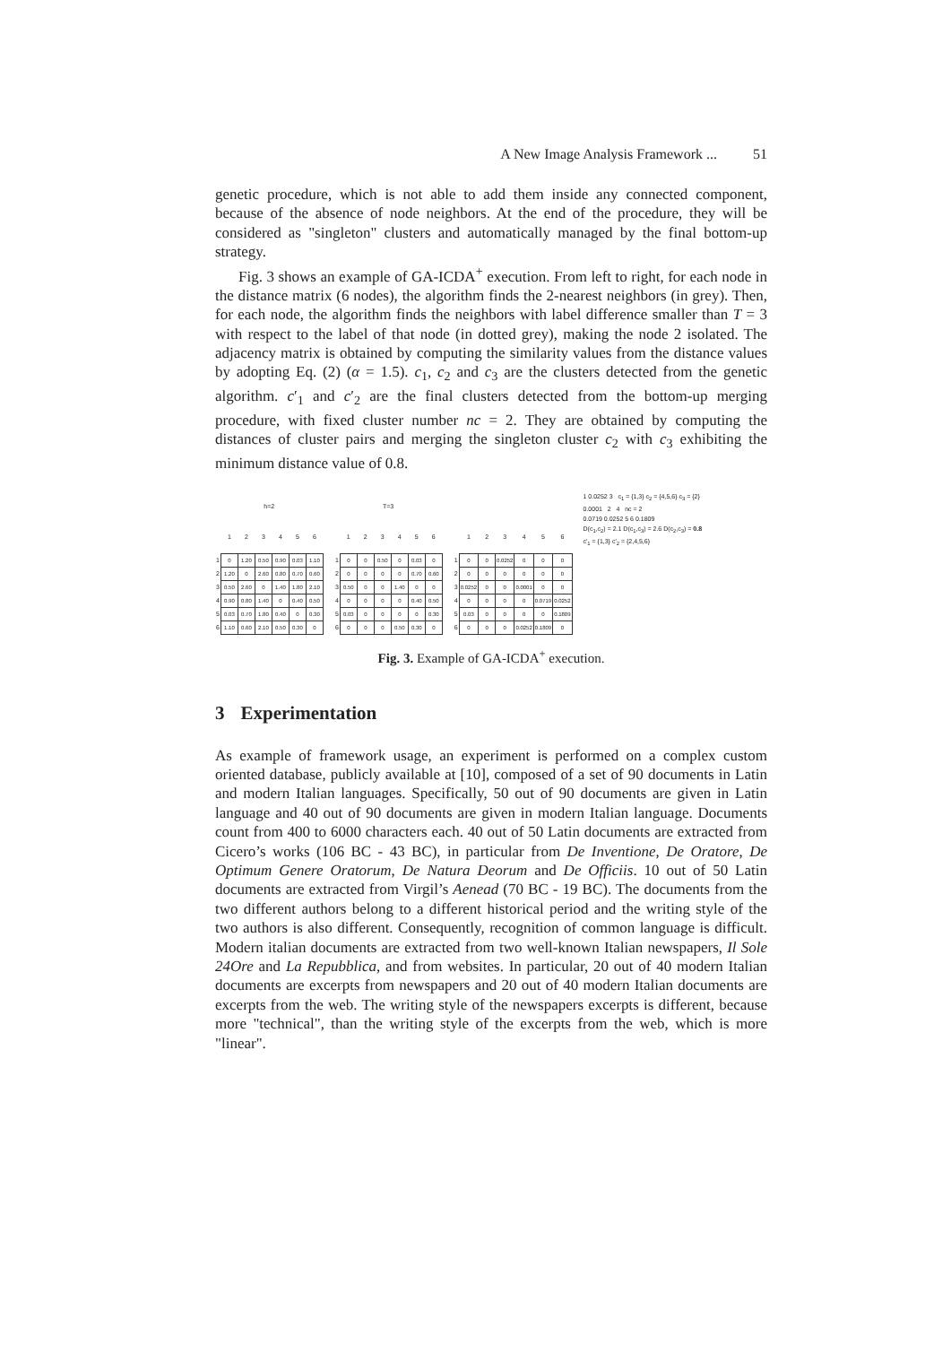A New Image Analysis Framework ... 51
genetic procedure, which is not able to add them inside any connected component, because of the absence of node neighbors. At the end of the procedure, they will be considered as "singleton" clusters and automatically managed by the final bottom-up strategy.
Fig. 3 shows an example of GA-ICDA<sup>+</sup> execution. From left to right, for each node in the distance matrix (6 nodes), the algorithm finds the 2-nearest neighbors (in grey). Then, for each node, the algorithm finds the neighbors with label difference smaller than T = 3 with respect to the label of that node (in dotted grey), making the node 2 isolated. The adjacency matrix is obtained by computing the similarity values from the distance values by adopting Eq. (2) (α = 1.5). c<sub>1</sub>, c<sub>2</sub> and c<sub>3</sub> are the clusters detected from the genetic algorithm. c′<sub>1</sub> and c′<sub>2</sub> are the final clusters detected from the bottom-up merging procedure, with fixed cluster number nc = 2. They are obtained by computing the distances of cluster pairs and merging the singleton cluster c<sub>2</sub> with c<sub>3</sub> exhibiting the minimum distance value of 0.8.
| h=2 | | | | | | |
| --- | --- | --- | --- | --- | --- | --- |
| | 1 | 2 | 3 | 4 | 5 | 6 |
| 1 | 0 | 1.20 | 0.50 | 0.90 | 0.03 | 1.10 |
| 2 | 1.20 | 0 | 2.60 | 0.80 | 0.70 | 0.60 |
| 3 | 0.50 | 2.60 | 0 | 1.40 | 1.80 | 2.10 |
| 4 | 0.90 | 0.80 | 1.40 | 0 | 0.40 | 0.50 |
| 5 | 0.03 | 0.70 | 1.80 | 0.40 | 0 | 0.30 |
| 6 | 1.10 | 0.60 | 2.10 | 0.50 | 0.30 | 0 |
| T=3 | | | | | | |
| --- | --- | --- | --- | --- | --- | --- |
| | 1 | 2 | 3 | 4 | 5 | 6 |
| 1 | 0 | 0 | 0.50 | 0 | 0.03 | 0 |
| 2 | 0 | 0 | 0 | 0 | 0.70 | 0.60 |
| 3 | 0.50 | 0 | 0 | 1.40 | 0 | 0 |
| 4 | 0 | 0 | 0 | 0 | 0.40 | 0.50 |
| 5 | 0.03 | 0 | 0 | 0 | 0 | 0.30 |
| 6 | 0 | 0 | 0 | 0.50 | 0.30 | 0 |
| | 1 | 2 | 3 | 4 | 5 | 6 |
| --- | --- | --- | --- | --- | --- | --- |
| 1 | 0 | 0 | 0.0252 | 0 | 0 | 0 |
| 2 | 0 | 0 | 0 | 0 | 0 | 0 |
| 3 | 0.0252 | 0 | 0 | 0.0001 | 0 | 0 |
| 4 | 0 | 0 | 0 | 0 | 0.0719 | 0.0252 |
| 5 | 0.03 | 0 | 0 | 0 | 0 | 0.1809 |
| 6 | 0 | 0 | 0 | 0.0252 | 0.1809 | 0 |
1 0.0252 3 c<sub>1</sub> = {1,3} c<sub>2</sub> = {4,5,6} c<sub>3</sub> = {2}
0.0001 2 4 nc = 2
0.0719 0.0252 5 6 0.1809
D(c<sub>1</sub>,c<sub>2</sub>) = 2.1 D(c<sub>1</sub>,c<sub>3</sub>) = 2.6 D(c<sub>2</sub>,c<sub>3</sub>) = 0.8
c′<sub>1</sub> = {1,3} c′<sub>2</sub> = {2,4,5,6}
Fig. 3. Example of GA-ICDA<sup>+</sup> execution.
3 Experimentation
As example of framework usage, an experiment is performed on a complex custom oriented database, publicly available at [10], composed of a set of 90 documents in Latin and modern Italian languages. Specifically, 50 out of 90 documents are given in Latin language and 40 out of 90 documents are given in modern Italian language. Documents count from 400 to 6000 characters each. 40 out of 50 Latin documents are extracted from Cicero’s works (106 BC - 43 BC), in particular from De Inventione, De Oratore, De Optimum Genere Oratorum, De Natura Deorum and De Officiis. 10 out of 50 Latin documents are extracted from Virgil’s Aenead (70 BC - 19 BC). The documents from the two different authors belong to a different historical period and the writing style of the two authors is also different. Consequently, recognition of common language is difficult. Modern italian documents are extracted from two well-known Italian newspapers, Il Sole 24Ore and La Repubblica, and from websites. In particular, 20 out of 40 modern Italian documents are excerpts from newspapers and 20 out of 40 modern Italian documents are excerpts from the web. The writing style of the newspapers excerpts is different, because more "technical", than the writing style of the excerpts from the web, which is more "linear".